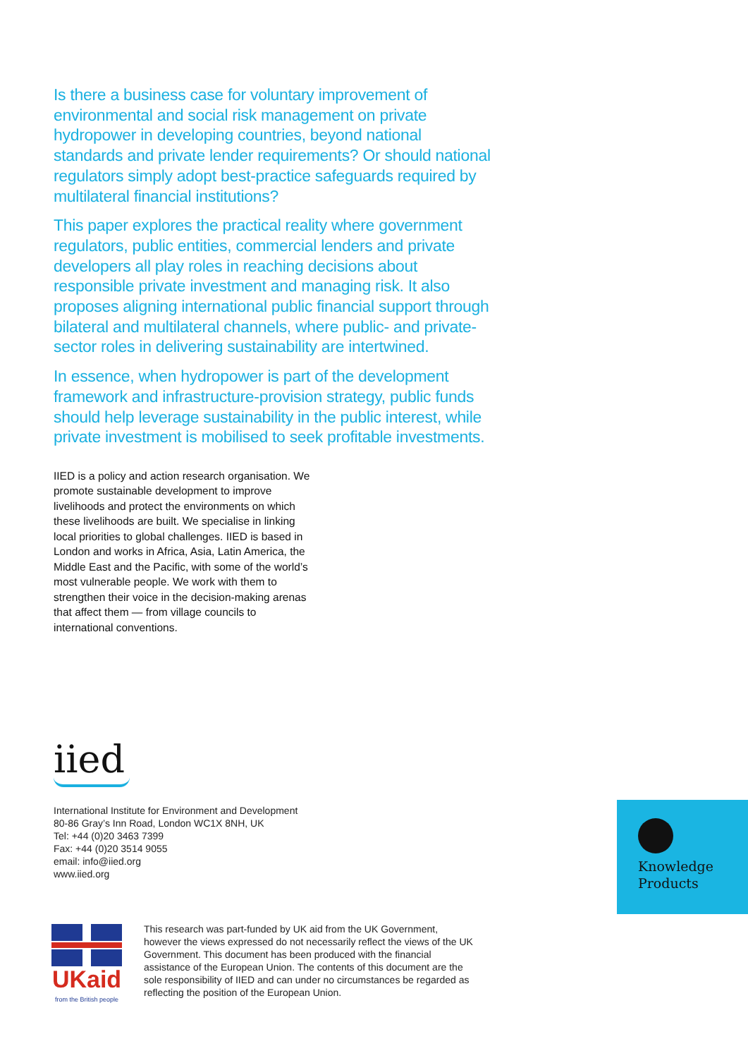Is there a business case for voluntary improvement of environmental and social risk management on private hydropower in developing countries, beyond national standards and private lender requirements? Or should national regulators simply adopt best-practice safeguards required by multilateral financial institutions?
This paper explores the practical reality where government regulators, public entities, commercial lenders and private developers all play roles in reaching decisions about responsible private investment and managing risk. It also proposes aligning international public financial support through bilateral and multilateral channels, where public- and private-sector roles in delivering sustainability are intertwined.
In essence, when hydropower is part of the development framework and infrastructure-provision strategy, public funds should help leverage sustainability in the public interest, while private investment is mobilised to seek profitable investments.
IIED is a policy and action research organisation. We promote sustainable development to improve livelihoods and protect the environments on which these livelihoods are built. We specialise in linking local priorities to global challenges. IIED is based in London and works in Africa, Asia, Latin America, the Middle East and the Pacific, with some of the world’s most vulnerable people. We work with them to strengthen their voice in the decision-making arenas that affect them — from village councils to international conventions.
iied
International Institute for Environment and Development
80-86 Gray’s Inn Road, London WC1X 8NH, UK
Tel: +44 (0)20 3463 7399
Fax: +44 (0)20 3514 9055
email: info@iied.org
www.iied.org
Knowledge
Products
UKaid
from the British people
This research was part-funded by UK aid from the UK Government, however the views expressed do not necessarily reflect the views of the UK Government. This document has been produced with the financial assistance of the European Union. The contents of this document are the sole responsibility of IIED and can under no circumstances be regarded as reflecting the position of the European Union.